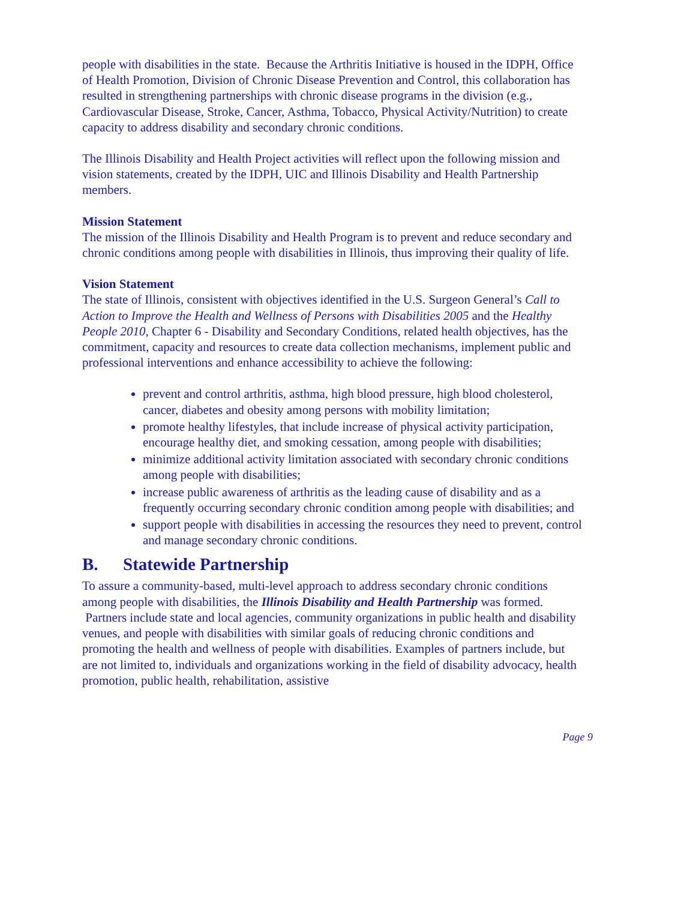people with disabilities in the state. Because the Arthritis Initiative is housed in the IDPH, Office of Health Promotion, Division of Chronic Disease Prevention and Control, this collaboration has resulted in strengthening partnerships with chronic disease programs in the division (e.g., Cardiovascular Disease, Stroke, Cancer, Asthma, Tobacco, Physical Activity/Nutrition) to create capacity to address disability and secondary chronic conditions.
The Illinois Disability and Health Project activities will reflect upon the following mission and vision statements, created by the IDPH, UIC and Illinois Disability and Health Partnership members.
Mission Statement
The mission of the Illinois Disability and Health Program is to prevent and reduce secondary and chronic conditions among people with disabilities in Illinois, thus improving their quality of life.
Vision Statement
The state of Illinois, consistent with objectives identified in the U.S. Surgeon General’s Call to Action to Improve the Health and Wellness of Persons with Disabilities 2005 and the Healthy People 2010, Chapter 6 - Disability and Secondary Conditions, related health objectives, has the commitment, capacity and resources to create data collection mechanisms, implement public and professional interventions and enhance accessibility to achieve the following:
prevent and control arthritis, asthma, high blood pressure, high blood cholesterol, cancer, diabetes and obesity among persons with mobility limitation;
promote healthy lifestyles, that include increase of physical activity participation, encourage healthy diet, and smoking cessation, among people with disabilities;
minimize additional activity limitation associated with secondary chronic conditions among people with disabilities;
increase public awareness of arthritis as the leading cause of disability and as a frequently occurring secondary chronic condition among people with disabilities; and
support people with disabilities in accessing the resources they need to prevent, control and manage secondary chronic conditions.
B. Statewide Partnership
To assure a community-based, multi-level approach to address secondary chronic conditions among people with disabilities, the Illinois Disability and Health Partnership was formed. Partners include state and local agencies, community organizations in public health and disability venues, and people with disabilities with similar goals of reducing chronic conditions and promoting the health and wellness of people with disabilities. Examples of partners include, but are not limited to, individuals and organizations working in the field of disability advocacy, health promotion, public health, rehabilitation, assistive
Page 9